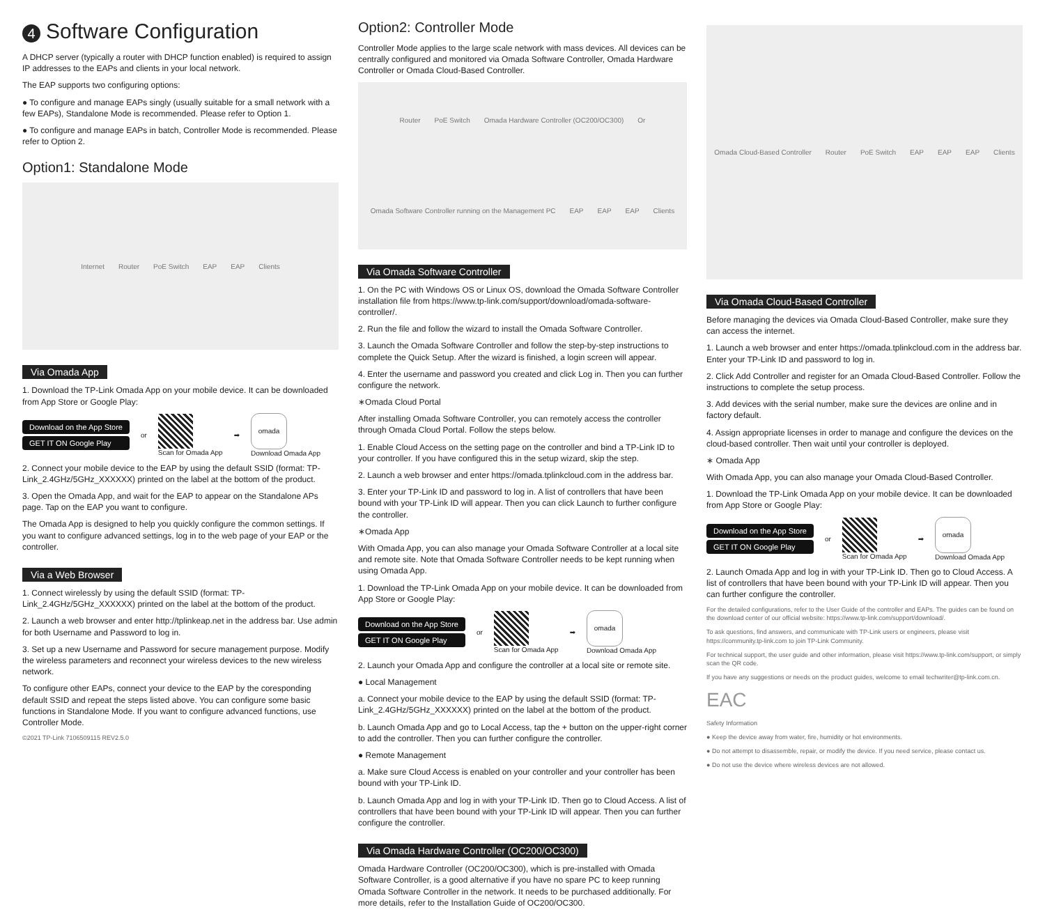4 Software Configuration
A DHCP server (typically a router with DHCP function enabled) is required to assign IP addresses to the EAPs and clients in your local network.
The EAP supports two configuring options:
● To configure and manage EAPs singly (usually suitable for a small network with a few EAPs), Standalone Mode is recommended. Please refer to Option 1.
● To configure and manage EAPs in batch, Controller Mode is recommended. Please refer to Option 2.
Option1: Standalone Mode
Internet Router PoE Switch EAP EAP Clients
Via Omada App
1. Download the TP-Link Omada App on your mobile device. It can be downloaded from App Store or Google Play:
Download on the App Store
GET IT ON Google Play
or Scan for Omada App ➡
omada
Download Omada App
2. Connect your mobile device to the EAP by using the default SSID (format: TP-Link_2.4GHz/5GHz_XXXXXX) printed on the label at the bottom of the product.
3. Open the Omada App, and wait for the EAP to appear on the Standalone APs page. Tap on the EAP you want to configure.
The Omada App is designed to help you quickly configure the common settings. If you want to configure advanced settings, log in to the web page of your EAP or the controller.
Via a Web Browser
1. Connect wirelessly by using the default SSID (format: TP-Link_2.4GHz/5GHz_XXXXXX) printed on the label at the bottom of the product.
2. Launch a web browser and enter http://tplinkeap.net in the address bar. Use admin for both Username and Password to log in.
3. Set up a new Username and Password for secure management purpose. Modify the wireless parameters and reconnect your wireless devices to the new wireless network.
To configure other EAPs, connect your device to the EAP by the coresponding default SSID and repeat the steps listed above. You can configure some basic functions in Standalone Mode. If you want to configure advanced functions, use Controller Mode.
©2021 TP-Link 7106509115 REV2.5.0
Option2: Controller Mode
Controller Mode applies to the large scale network with mass devices. All devices can be centrally configured and monitored via Omada Software Controller, Omada Hardware Controller or Omada Cloud-Based Controller.
Router PoE Switch Omada Hardware Controller (OC200/OC300) Or Omada Software Controller running on the Management PC EAP EAP EAP Clients
Via Omada Software Controller
1. On the PC with Windows OS or Linux OS, download the Omada Software Controller installation file from https://www.tp-link.com/support/download/omada-software-controller/.
2. Run the file and follow the wizard to install the Omada Software Controller.
3. Launch the Omada Software Controller and follow the step-by-step instructions to complete the Quick Setup. After the wizard is finished, a login screen will appear.
4. Enter the username and password you created and click Log in. Then you can further configure the network.
∗Omada Cloud Portal
After installing Omada Software Controller, you can remotely access the controller through Omada Cloud Portal. Follow the steps below.
1. Enable Cloud Access on the setting page on the controller and bind a TP-Link ID to your controller. If you have configured this in the setup wizard, skip the step.
2. Launch a web browser and enter https://omada.tplinkcloud.com in the address bar.
3. Enter your TP-Link ID and password to log in. A list of controllers that have been bound with your TP-Link ID will appear. Then you can click Launch to further configure the controller.
∗Omada App
With Omada App, you can also manage your Omada Software Controller at a local site and remote site. Note that Omada Software Controller needs to be kept running when using Omada App.
1. Download the TP-Link Omada App on your mobile device. It can be downloaded from App Store or Google Play:
Download on the App Store
GET IT ON Google Play
or Scan for Omada App ➡
omada
Download Omada App
2. Launch your Omada App and configure the controller at a local site or remote site.
● Local Management
a. Connect your mobile device to the EAP by using the default SSID (format: TP-Link_2.4GHz/5GHz_XXXXXX) printed on the label at the bottom of the product.
b. Launch Omada App and go to Local Access, tap the + button on the upper-right corner to add the controller. Then you can further configure the controller.
● Remote Management
a. Make sure Cloud Access is enabled on your controller and your controller has been bound with your TP-Link ID.
b. Launch Omada App and log in with your TP-Link ID. Then go to Cloud Access. A list of controllers that have been bound with your TP-Link ID will appear. Then you can further configure the controller.
Via Omada Hardware Controller (OC200/OC300)
Omada Hardware Controller (OC200/OC300), which is pre-installed with Omada Software Controller, is a good alternative if you have no spare PC to keep running Omada Software Controller in the network. It needs to be purchased additionally. For more details, refer to the Installation Guide of OC200/OC300.
Omada Cloud-Based Controller Router PoE Switch EAP EAP EAP Clients
Via Omada Cloud-Based Controller
Before managing the devices via Omada Cloud-Based Controller, make sure they can access the internet.
1. Launch a web browser and enter https://omada.tplinkcloud.com in the address bar. Enter your TP-Link ID and password to log in.
2. Click Add Controller and register for an Omada Cloud-Based Controller. Follow the instructions to complete the setup process.
3. Add devices with the serial number, make sure the devices are online and in factory default.
4. Assign appropriate licenses in order to manage and configure the devices on the cloud-based controller. Then wait until your controller is deployed.
∗ Omada App
With Omada App, you can also manage your Omada Cloud-Based Controller.
1. Download the TP-Link Omada App on your mobile device. It can be downloaded from App Store or Google Play:
Download on the App Store
GET IT ON Google Play
or Scan for Omada App ➡
omada
Download Omada App
2. Launch Omada App and log in with your TP-Link ID. Then go to Cloud Access. A list of controllers that have been bound with your TP-Link ID will appear. Then you can further configure the controller.
For the detailed configurations, refer to the User Guide of the controller and EAPs. The guides can be found on the download center of our official website: https://www.tp-link.com/support/download/.
To ask questions, find answers, and communicate with TP-Link users or engineers, please visit https://community.tp-link.com to join TP-Link Community.
For technical support, the user guide and other information, please visit https://www.tp-link.com/support, or simply scan the QR code.
If you have any suggestions or needs on the product guides, welcome to email techwriter@tp-link.com.cn.
EAC
Safety Information
● Keep the device away from water, fire, humidity or hot environments.
● Do not attempt to disassemble, repair, or modify the device. If you need service, please contact us.
● Do not use the device where wireless devices are not allowed.